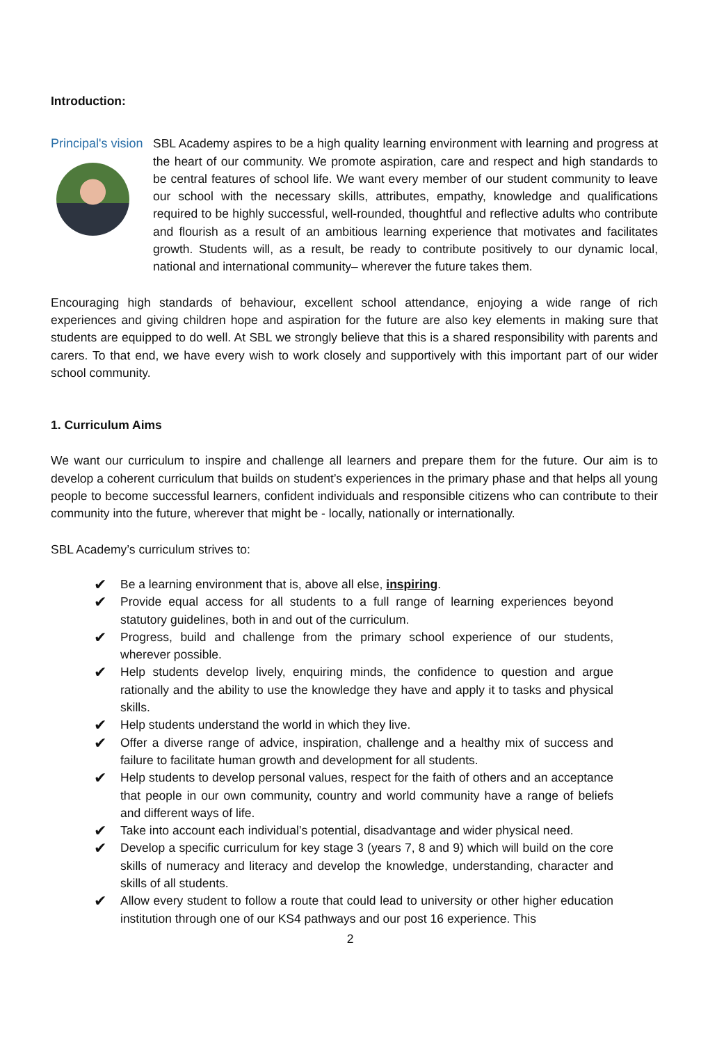Introduction:
Principal's vision
SBL Academy aspires to be a high quality learning environment with learning and progress at the heart of our community. We promote aspiration, care and respect and high standards to be central features of school life. We want every member of our student community to leave our school with the necessary skills, attributes, empathy, knowledge and qualifications required to be highly successful, well-rounded, thoughtful and reflective adults who contribute and flourish as a result of an ambitious learning experience that motivates and facilitates growth. Students will, as a result, be ready to contribute positively to our dynamic local, national and international community– wherever the future takes them.
Encouraging high standards of behaviour, excellent school attendance, enjoying a wide range of rich experiences and giving children hope and aspiration for the future are also key elements in making sure that students are equipped to do well. At SBL we strongly believe that this is a shared responsibility with parents and carers. To that end, we have every wish to work closely and supportively with this important part of our wider school community.
1. Curriculum Aims
We want our curriculum to inspire and challenge all learners and prepare them for the future. Our aim is to develop a coherent curriculum that builds on student’s experiences in the primary phase and that helps all young people to become successful learners, confident individuals and responsible citizens who can contribute to their community into the future, wherever that might be - locally, nationally or internationally.
SBL Academy’s curriculum strives to:
✔ Be a learning environment that is, above all else, inspiring.
✔ Provide equal access for all students to a full range of learning experiences beyond statutory guidelines, both in and out of the curriculum.
✔ Progress, build and challenge from the primary school experience of our students, wherever possible.
✔ Help students develop lively, enquiring minds, the confidence to question and argue rationally and the ability to use the knowledge they have and apply it to tasks and physical skills.
✔ Help students understand the world in which they live.
✔ Offer a diverse range of advice, inspiration, challenge and a healthy mix of success and failure to facilitate human growth and development for all students.
✔ Help students to develop personal values, respect for the faith of others and an acceptance that people in our own community, country and world community have a range of beliefs and different ways of life.
✔ Take into account each individual’s potential, disadvantage and wider physical need.
✔ Develop a specific curriculum for key stage 3 (years 7, 8 and 9) which will build on the core skills of numeracy and literacy and develop the knowledge, understanding, character and skills of all students.
✔ Allow every student to follow a route that could lead to university or other higher education institution through one of our KS4 pathways and our post 16 experience. This
2